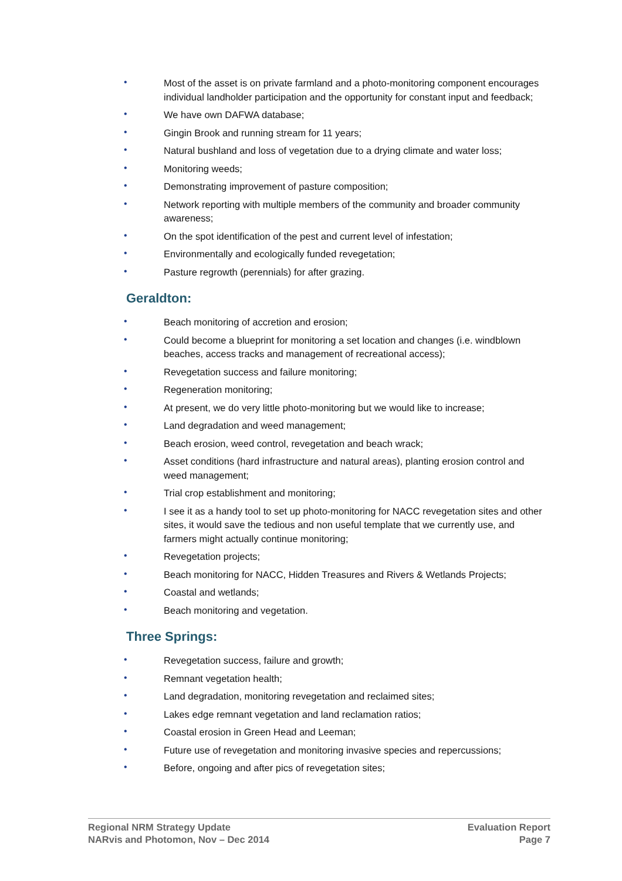• Most of the asset is on private farmland and a photo-monitoring component encourages individual landholder participation and the opportunity for constant input and feedback;
• We have own DAFWA database;
• Gingin Brook and running stream for 11 years;
• Natural bushland and loss of vegetation due to a drying climate and water loss;
• Monitoring weeds;
• Demonstrating improvement of pasture composition;
• Network reporting with multiple members of the community and broader community awareness;
• On the spot identification of the pest and current level of infestation;
• Environmentally and ecologically funded revegetation;
• Pasture regrowth (perennials) for after grazing.
Geraldton:
• Beach monitoring of accretion and erosion;
• Could become a blueprint for monitoring a set location and changes (i.e. windblown beaches, access tracks and management of recreational access);
• Revegetation success and failure monitoring;
• Regeneration monitoring;
• At present, we do very little photo-monitoring but we would like to increase;
• Land degradation and weed management;
• Beach erosion, weed control, revegetation and beach wrack;
• Asset conditions (hard infrastructure and natural areas), planting erosion control and weed management;
• Trial crop establishment and monitoring;
• I see it as a handy tool to set up photo-monitoring for NACC revegetation sites and other sites, it would save the tedious and non useful template that we currently use, and farmers might actually continue monitoring;
• Revegetation projects;
• Beach monitoring for NACC, Hidden Treasures and Rivers & Wetlands Projects;
• Coastal and wetlands;
• Beach monitoring and vegetation.
Three Springs:
• Revegetation success, failure and growth;
• Remnant vegetation health;
• Land degradation, monitoring revegetation and reclaimed sites;
• Lakes edge remnant vegetation and land reclamation ratios;
• Coastal erosion in Green Head and Leeman;
• Future use of revegetation and monitoring invasive species and repercussions;
• Before, ongoing and after pics of revegetation sites;
Regional NRM Strategy Update
NARvis and Photomon, Nov – Dec 2014
Evaluation Report
Page 7